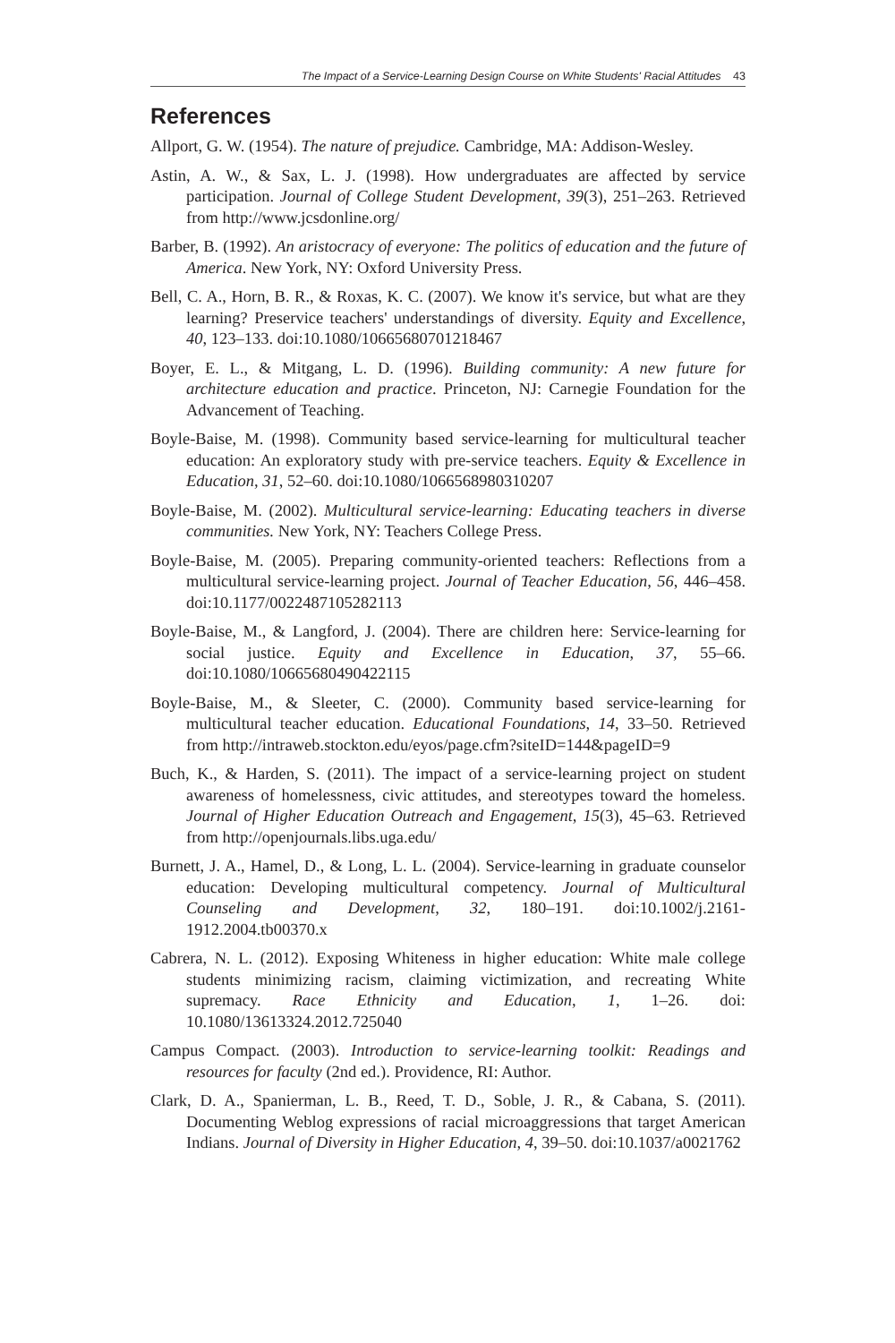The Impact of a Service-Learning Design Course on White Students' Racial Attitudes 43
References
Allport, G. W. (1954). The nature of prejudice. Cambridge, MA: Addison-Wesley.
Astin, A. W., & Sax, L. J. (1998). How undergraduates are affected by service participation. Journal of College Student Development, 39(3), 251–263. Retrieved from http://www.jcsdonline.org/
Barber, B. (1992). An aristocracy of everyone: The politics of education and the future of America. New York, NY: Oxford University Press.
Bell, C. A., Horn, B. R., & Roxas, K. C. (2007). We know it's service, but what are they learning? Preservice teachers' understandings of diversity. Equity and Excellence, 40, 123–133. doi:10.1080/10665680701218467
Boyer, E. L., & Mitgang, L. D. (1996). Building community: A new future for architecture education and practice. Princeton, NJ: Carnegie Foundation for the Advancement of Teaching.
Boyle-Baise, M. (1998). Community based service-learning for multicultural teacher education: An exploratory study with pre-service teachers. Equity & Excellence in Education, 31, 52–60. doi:10.1080/1066568980310207
Boyle-Baise, M. (2002). Multicultural service-learning: Educating teachers in diverse communities. New York, NY: Teachers College Press.
Boyle-Baise, M. (2005). Preparing community-oriented teachers: Reflections from a multicultural service-learning project. Journal of Teacher Education, 56, 446–458. doi:10.1177/0022487105282113
Boyle-Baise, M., & Langford, J. (2004). There are children here: Service-learning for social justice. Equity and Excellence in Education, 37, 55–66. doi:10.1080/10665680490422115
Boyle-Baise, M., & Sleeter, C. (2000). Community based service-learning for multicultural teacher education. Educational Foundations, 14, 33–50. Retrieved from http://intraweb.stockton.edu/eyos/page.cfm?siteID=144&pageID=9
Buch, K., & Harden, S. (2011). The impact of a service-learning project on student awareness of homelessness, civic attitudes, and stereotypes toward the homeless. Journal of Higher Education Outreach and Engagement, 15(3), 45–63. Retrieved from http://openjournals.libs.uga.edu/
Burnett, J. A., Hamel, D., & Long, L. L. (2004). Service-learning in graduate counselor education: Developing multicultural competency. Journal of Multicultural Counseling and Development, 32, 180–191. doi:10.1002/j.2161-1912.2004.tb00370.x
Cabrera, N. L. (2012). Exposing Whiteness in higher education: White male college students minimizing racism, claiming victimization, and recreating White supremacy. Race Ethnicity and Education, 1, 1–26. doi: 10.1080/13613324.2012.725040
Campus Compact. (2003). Introduction to service-learning toolkit: Readings and resources for faculty (2nd ed.). Providence, RI: Author.
Clark, D. A., Spanierman, L. B., Reed, T. D., Soble, J. R., & Cabana, S. (2011). Documenting Weblog expressions of racial microaggressions that target American Indians. Journal of Diversity in Higher Education, 4, 39–50. doi:10.1037/a0021762